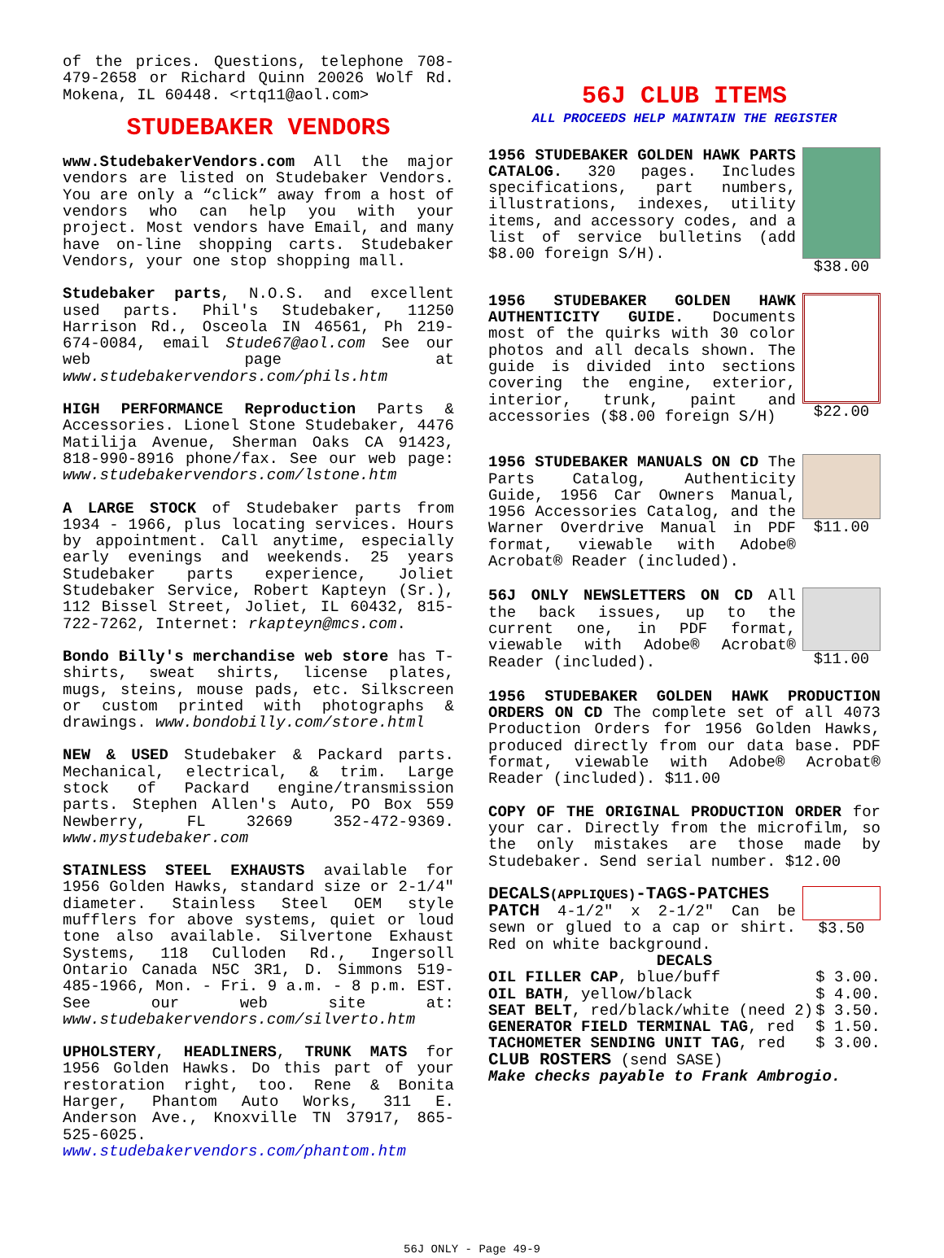of the prices. Questions, telephone 708-479-2658 or Richard Quinn 20026 Wolf Rd. Mokena, IL 60448. <rtq11@aol.com>
STUDEBAKER VENDORS
www.StudebakerVendors.com All the major vendors are listed on Studebaker Vendors. You are only a “click” away from a host of vendors who can help you with your project. Most vendors have Email, and many have on-line shopping carts. Studebaker Vendors, your one stop shopping mall.
Studebaker parts, N.O.S. and excellent used parts. Phil's Studebaker, 11250 Harrison Rd., Osceola IN 46561, Ph 219-674-0084, email Stude67@aol.com See our web page at www.studebakervendors.com/phils.htm
HIGH PERFORMANCE Reproduction Parts & Accessories. Lionel Stone Studebaker, 4476 Matilija Avenue, Sherman Oaks CA 91423, 818-990-8916 phone/fax. See our web page: www.studebakervendors.com/lstone.htm
A LARGE STOCK of Studebaker parts from 1934 - 1966, plus locating services. Hours by appointment. Call anytime, especially early evenings and weekends. 25 years Studebaker parts experience, Joliet Studebaker Service, Robert Kapteyn (Sr.), 112 Bissel Street, Joliet, IL 60432, 815-722-7262, Internet: rkapteyn@mcs.com.
Bondo Billy's merchandise web store has T-shirts, sweat shirts, license plates, mugs, steins, mouse pads, etc. Silkscreen or custom printed with photographs & drawings. www.bondobilly.com/store.html
NEW & USED Studebaker & Packard parts. Mechanical, electrical, & trim. Large stock of Packard engine/transmission parts. Stephen Allen's Auto, PO Box 559 Newberry, FL 32669 352-472-9369. www.mystudebaker.com
STAINLESS STEEL EXHAUSTS available for 1956 Golden Hawks, standard size or 2-1/4" diameter. Stainless Steel OEM style mufflers for above systems, quiet or loud tone also available. Silvertone Exhaust Systems, 118 Culloden Rd., Ingersoll Ontario Canada N5C 3R1, D. Simmons 519-485-1966, Mon. - Fri. 9 a.m. - 8 p.m. EST. See our web site at: www.studebakervendors.com/silverto.htm
UPHOLSTERY, HEADLINERS, TRUNK MATS for 1956 Golden Hawks. Do this part of your restoration right, too. Rene & Bonita Harger, Phantom Auto Works, 311 E. Anderson Ave., Knoxville TN 37917, 865-525-6025. www.studebakervendors.com/phantom.htm
56J CLUB ITEMS
ALL PROCEEDS HELP MAINTAIN THE REGISTER
1956 STUDEBAKER GOLDEN HAWK PARTS CATALOG. 320 pages. Includes specifications, part numbers, illustrations, indexes, utility items, and accessory codes, and a list of service bulletins (add $8.00 foreign S/H).
$38.00
1956 STUDEBAKER GOLDEN HAWK AUTHENTICITY GUIDE. Documents most of the quirks with 30 color photos and all decals shown. The guide is divided into sections covering the engine, exterior, interior, trunk, paint and accessories ($8.00 foreign S/H)
$22.00
1956 STUDEBAKER MANUALS ON CD The Parts Catalog, Authenticity Guide, 1956 Car Owners Manual, 1956 Accessories Catalog, and the Warner Overdrive Manual in PDF format, viewable with Adobe® Acrobat® Reader (included).
$11.00
56J ONLY NEWSLETTERS ON CD All the back issues, up to the current one, in PDF format, viewable with Adobe® Acrobat® Reader (included).
$11.00
1956 STUDEBAKER GOLDEN HAWK PRODUCTION ORDERS ON CD The complete set of all 4073 Production Orders for 1956 Golden Hawks, produced directly from our data base. PDF format, viewable with Adobe® Acrobat® Reader (included). $11.00
COPY OF THE ORIGINAL PRODUCTION ORDER for your car. Directly from the microfilm, so the only mistakes are those made by Studebaker. Send serial number. $12.00
DECALS(APPLIQUES)-TAGS-PATCHES
PATCH 4-1/2" x 2-1/2" Can be sewn or glued to a cap or shirt. Red on white background.
$3.50
DECALS
OIL FILLER CAP, blue/buff $ 3.00.
OIL BATH, yellow/black $ 4.00.
SEAT BELT, red/black/white (need 2) $ 3.50.
GENERATOR FIELD TERMINAL TAG, red $ 1.50.
TACHOMETER SENDING UNIT TAG, red $ 3.00.
CLUB ROSTERS (send SASE)
Make checks payable to Frank Ambrogio.
56J ONLY - Page 49-9